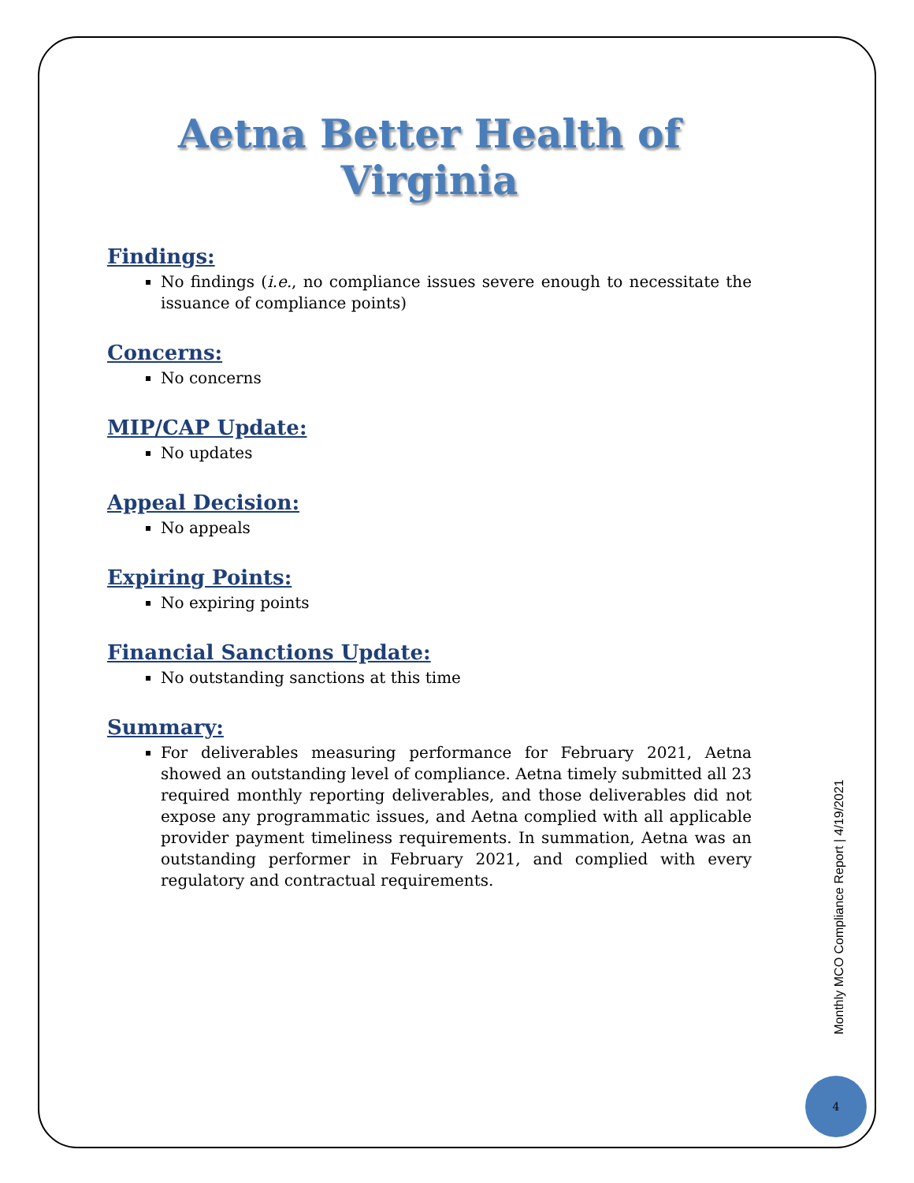Aetna Better Health of Virginia
Findings:
No findings (i.e., no compliance issues severe enough to necessitate the issuance of compliance points)
Concerns:
No concerns
MIP/CAP Update:
No updates
Appeal Decision:
No appeals
Expiring Points:
No expiring points
Financial Sanctions Update:
No outstanding sanctions at this time
Summary:
For deliverables measuring performance for February 2021, Aetna showed an outstanding level of compliance. Aetna timely submitted all 23 required monthly reporting deliverables, and those deliverables did not expose any programmatic issues, and Aetna complied with all applicable provider payment timeliness requirements. In summation, Aetna was an outstanding performer in February 2021, and complied with every regulatory and contractual requirements.
Monthly MCO Compliance Report | 4/19/2021
4